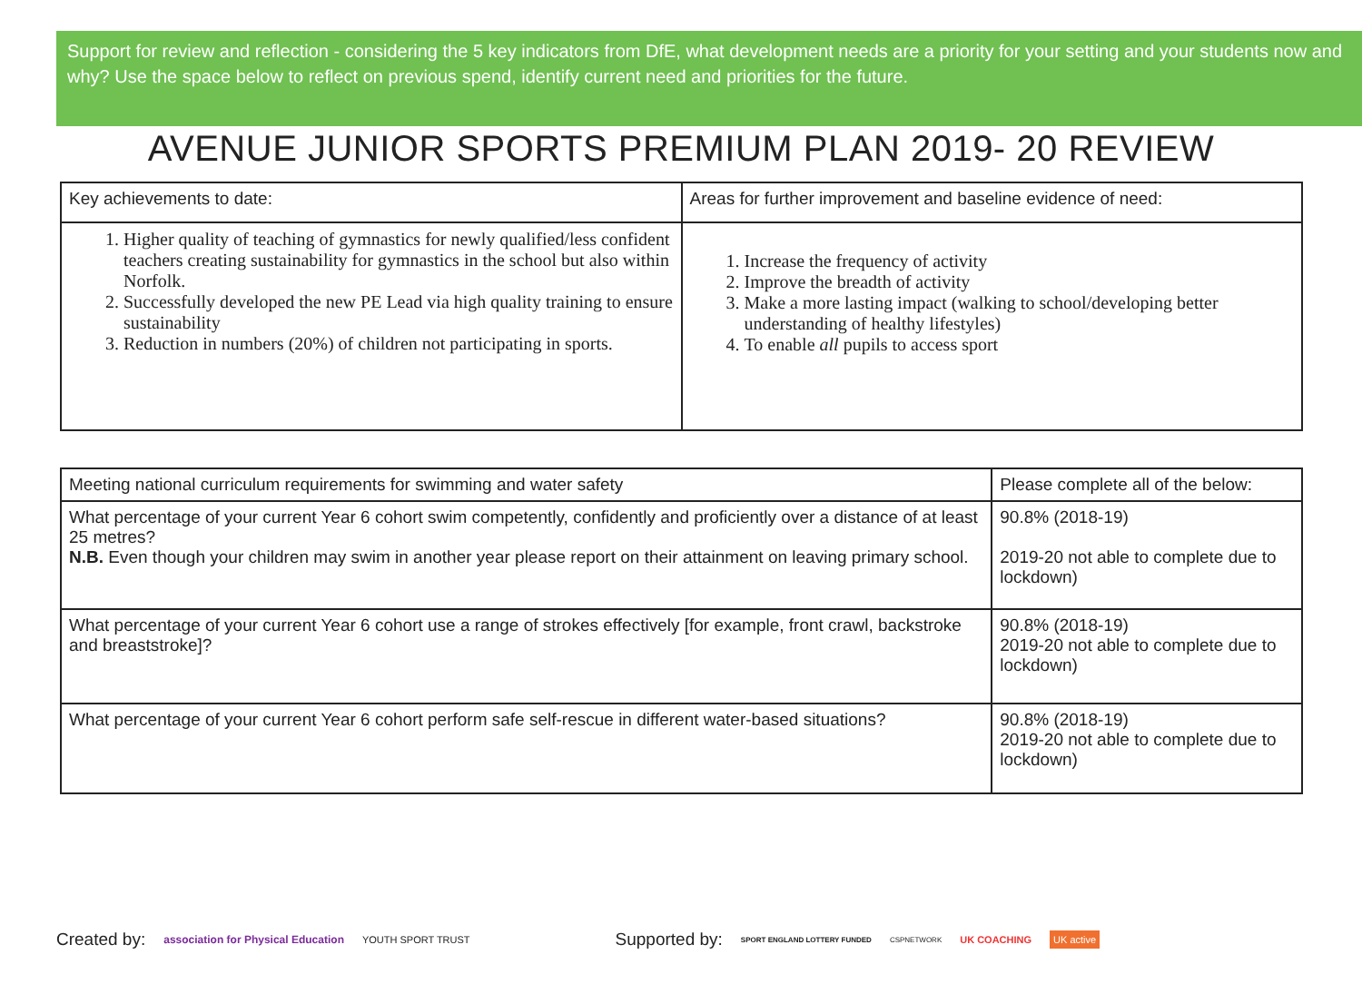Support for review and reflection - considering the 5 key indicators from DfE, what development needs are a priority for your setting and your students now and why? Use the space below to reflect on previous spend, identify current need and priorities for the future.
AVENUE JUNIOR SPORTS PREMIUM PLAN 2019- 20 REVIEW
| Key achievements to date: | Areas for further improvement and baseline evidence of need: |
| 1. Higher quality of teaching of gymnastics for newly qualified/less confident teachers creating sustainability for gymnastics in the school but also within Norfolk. 2. Successfully developed the new PE Lead via high quality training to ensure sustainability 3. Reduction in numbers (20%) of children not participating in sports. | 1. Increase the frequency of activity 2. Improve the breadth of activity 3. Make a more lasting impact (walking to school/developing better understanding of healthy lifestyles) 4. To enable all pupils to access sport |
| Meeting national curriculum requirements for swimming and water safety | Please complete all of the below: |
| What percentage of your current Year 6 cohort swim competently, confidently and proficiently over a distance of at least 25 metres? N.B. Even though your children may swim in another year please report on their attainment on leaving primary school. | 90.8% (2018-19) 2019-20 not able to complete due to lockdown) |
| What percentage of your current Year 6 cohort use a range of strokes effectively [for example, front crawl, backstroke and breaststroke]? | 90.8% (2018-19) 2019-20 not able to complete due to lockdown) |
| What percentage of your current Year 6 cohort perform safe self-rescue in different water-based situations? | 90.8% (2018-19) 2019-20 not able to complete due to lockdown) |
Created by: association for Physical Education YOUTH SPORT TRUST Supported by: SPORT ENGLAND LOTTERY FUNDED CSPNETWORK UK COACHING UK active